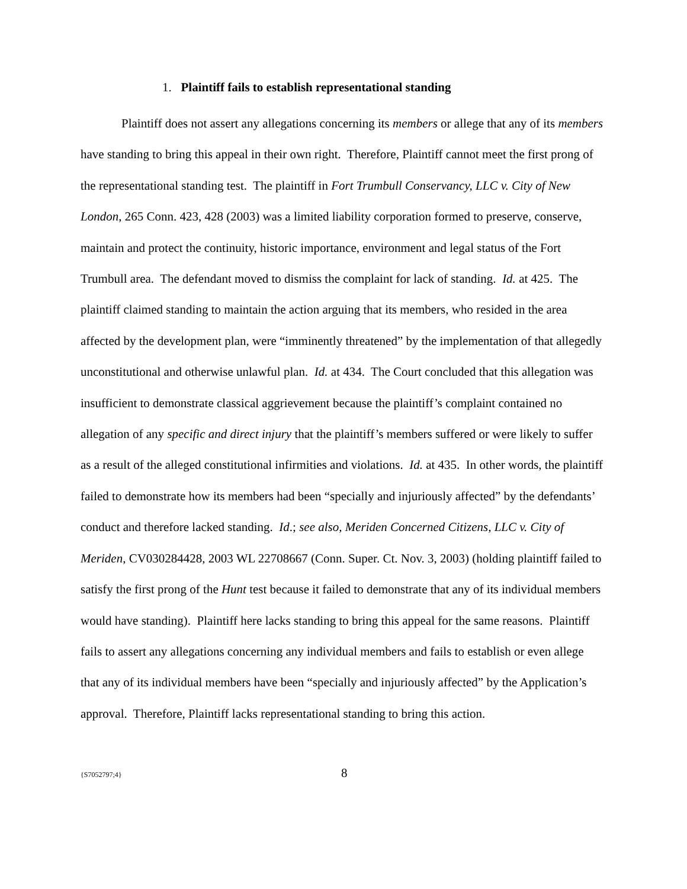1. Plaintiff fails to establish representational standing
Plaintiff does not assert any allegations concerning its members or allege that any of its members have standing to bring this appeal in their own right. Therefore, Plaintiff cannot meet the first prong of the representational standing test. The plaintiff in Fort Trumbull Conservancy, LLC v. City of New London, 265 Conn. 423, 428 (2003) was a limited liability corporation formed to preserve, conserve, maintain and protect the continuity, historic importance, environment and legal status of the Fort Trumbull area. The defendant moved to dismiss the complaint for lack of standing. Id. at 425. The plaintiff claimed standing to maintain the action arguing that its members, who resided in the area affected by the development plan, were “imminently threatened” by the implementation of that allegedly unconstitutional and otherwise unlawful plan. Id. at 434. The Court concluded that this allegation was insufficient to demonstrate classical aggrievement because the plaintiff’s complaint contained no allegation of any specific and direct injury that the plaintiff’s members suffered or were likely to suffer as a result of the alleged constitutional infirmities and violations. Id. at 435. In other words, the plaintiff failed to demonstrate how its members had been “specially and injuriously affected” by the defendants’ conduct and therefore lacked standing. Id.; see also, Meriden Concerned Citizens, LLC v. City of Meriden, CV030284428, 2003 WL 22708667 (Conn. Super. Ct. Nov. 3, 2003) (holding plaintiff failed to satisfy the first prong of the Hunt test because it failed to demonstrate that any of its individual members would have standing). Plaintiff here lacks standing to bring this appeal for the same reasons. Plaintiff fails to assert any allegations concerning any individual members and fails to establish or even allege that any of its individual members have been “specially and injuriously affected” by the Application’s approval. Therefore, Plaintiff lacks representational standing to bring this action.
{S7052797;4} 8